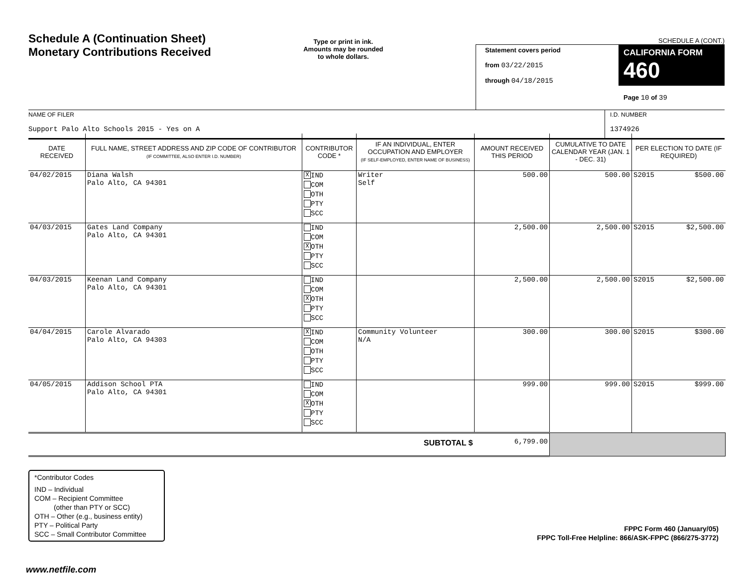Schedule A (Continuation Sheet)
Monetary Contributions Received
Type or print in ink.
Amounts may be rounded
to whole dollars.
SCHEDULE A (CONT.)
Statement covers period
from 03/22/2015
through 04/18/2015
CALIFORNIA FORM 460
Page 10 of 39
NAME OF FILER
Support Palo Alto Schools 2015 - Yes on A
I.D. NUMBER
1374926
| DATE RECEIVED | FULL NAME, STREET ADDRESS AND ZIP CODE OF CONTRIBUTOR (IF COMMITTEE, ALSO ENTER I.D. NUMBER) | CONTRIBUTOR CODE * | IF AN INDIVIDUAL, ENTER OCCUPATION AND EMPLOYER (IF SELF-EMPLOYED, ENTER NAME OF BUSINESS) | AMOUNT RECEIVED THIS PERIOD | CUMULATIVE TO DATE CALENDAR YEAR (JAN. 1 - DEC. 31) | PER ELECTION TO DATE (IF REQUIRED) | |
| --- | --- | --- | --- | --- | --- | --- | --- |
| 04/02/2015 | Diana Walsh Palo Alto, CA 94301 | X IND COM OTH PTY SCC | Writer Self | 500.00 | 500.00 | S2015 | $500.00 |
| 04/03/2015 | Gates Land Company Palo Alto, CA 94301 | IND COM X OTH PTY SCC | | 2,500.00 | 2,500.00 | S2015 | $2,500.00 |
| 04/03/2015 | Keenan Land Company Palo Alto, CA 94301 | IND COM X OTH PTY SCC | | 2,500.00 | 2,500.00 | S2015 | $2,500.00 |
| 04/04/2015 | Carole Alvarado Palo Alto, CA 94303 | X IND COM OTH PTY SCC | Community Volunteer N/A | 300.00 | 300.00 | S2015 | $300.00 |
| 04/05/2015 | Addison School PTA Palo Alto, CA 94301 | IND COM X OTH PTY SCC | | 999.00 | 999.00 | S2015 | $999.00 |
| SUBTOTAL $ | | | | 6,799.00 | | | |
*Contributor Codes
IND – Individual
COM – Recipient Committee
(other than PTY or SCC)
OTH – Other (e.g., business entity)
PTY – Political Party
SCC – Small Contributor Committee
FPPC Form 460 (January/05)
FPPC Toll-Free Helpline: 866/ASK-FPPC (866/275-3772)
www.netfile.com